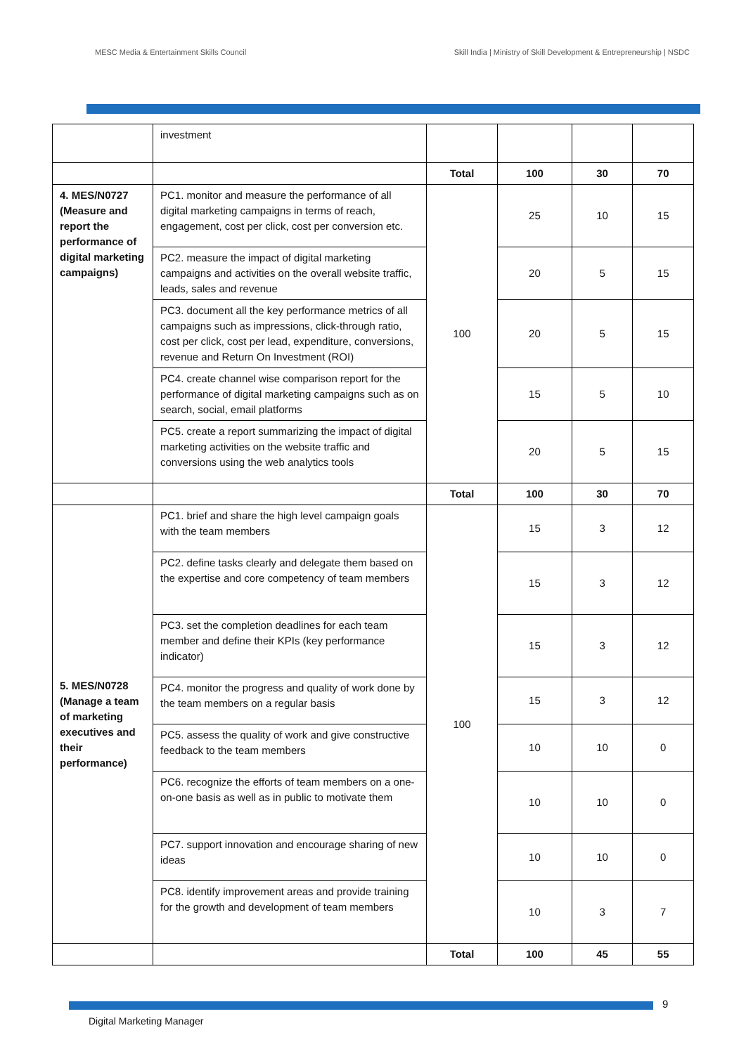MESC Media & Entertainment Skills Council
Skill India | Ministry of Skill Development & Entrepreneurship | NSDC
| | investment | | | | |
| | | Total | 100 | 30 | 70 |
| 4. MES/N0727 (Measure and report the performance of digital marketing campaigns) | PC1. monitor and measure the performance of all digital marketing campaigns in terms of reach, engagement, cost per click, cost per conversion etc. | 100 | 25 | 10 | 15 |
| | PC2. measure the impact of digital marketing campaigns and activities on the overall website traffic, leads, sales and revenue | | 20 | 5 | 15 |
| | PC3. document all the key performance metrics of all campaigns such as impressions, click-through ratio, cost per click, cost per lead, expenditure, conversions, revenue and Return On Investment (ROI) | | 20 | 5 | 15 |
| | PC4. create channel wise comparison report for the performance of digital marketing campaigns such as on search, social, email platforms | | 15 | 5 | 10 |
| | PC5. create a report summarizing the impact of digital marketing activities on the website traffic and conversions using the web analytics tools | | 20 | 5 | 15 |
| | | Total | 100 | 30 | 70 |
| 5. MES/N0728 (Manage a team of marketing executives and their performance) | PC1. brief and share the high level campaign goals with the team members | 100 | 15 | 3 | 12 |
| | PC2. define tasks clearly and delegate them based on the expertise and core competency of team members | | 15 | 3 | 12 |
| | PC3. set the completion deadlines for each team member and define their KPIs (key performance indicator) | | 15 | 3 | 12 |
| | PC4. monitor the progress and quality of work done by the team members on a regular basis | | 15 | 3 | 12 |
| | PC5. assess the quality of work and give constructive feedback to the team members | | 10 | 10 | 0 |
| | PC6. recognize the efforts of team members on a one-on-one basis as well as in public to motivate them | | 10 | 10 | 0 |
| | PC7. support innovation and encourage sharing of new ideas | | 10 | 10 | 0 |
| | PC8. identify improvement areas and provide training for the growth and development of team members | | 10 | 3 | 7 |
| | | Total | 100 | 45 | 55 |
9
Digital Marketing Manager